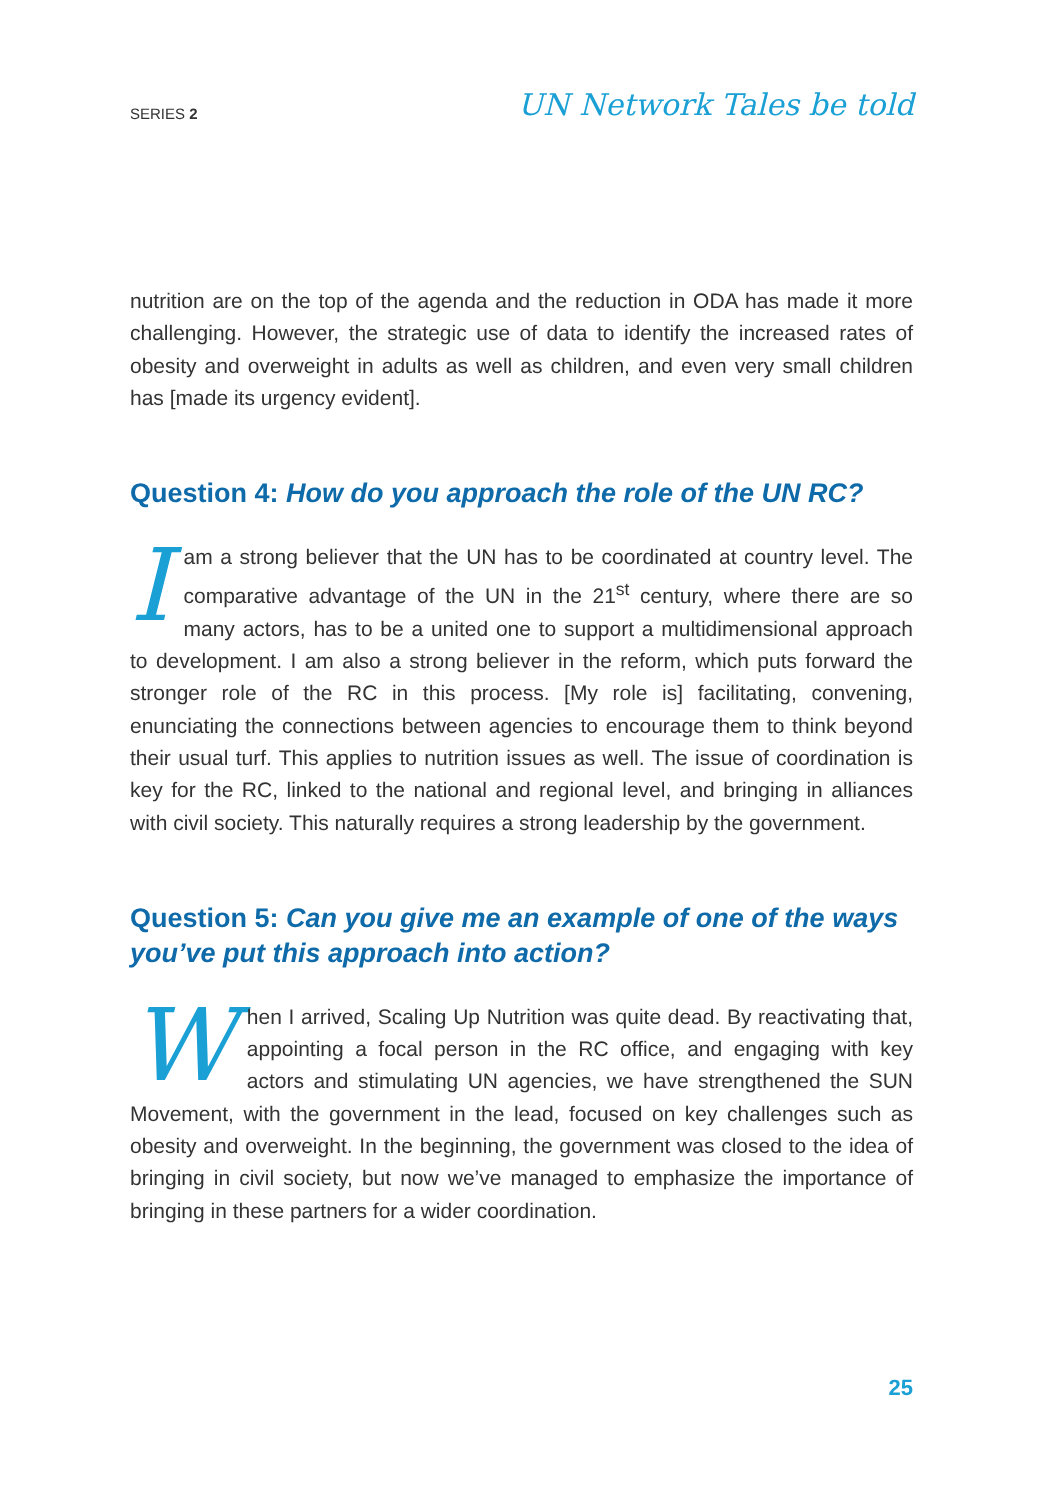SERIES 2 UN Network Tales be told
nutrition are on the top of the agenda and the reduction in ODA has made it more challenging. However, the strategic use of data to identify the increased rates of obesity and overweight in adults as well as children, and even very small children has [made its urgency evident].
Question 4: How do you approach the role of the UN RC?
Iam a strong believer that the UN has to be coordinated at country level. The comparative advantage of the UN in the 21<sup>st</sup> century, where there are so many actors, has to be a united one to support a multidimensional approach to development. I am also a strong believer in the reform, which puts forward the stronger role of the RC in this process. [My role is] facilitating, convening, enunciating the connections between agencies to encourage them to think beyond their usual turf. This applies to nutrition issues as well. The issue of coordination is key for the RC, linked to the national and regional level, and bringing in alliances with civil society. This naturally requires a strong leadership by the government.
Question 5: Can you give me an example of one of the ways you’ve put this approach into action?
When I arrived, Scaling Up Nutrition was quite dead. By reactivating that, appointing a focal person in the RC office, and engaging with key actors and stimulating UN agencies, we have strengthened the SUN Movement, with the government in the lead, focused on key challenges such as obesity and overweight. In the beginning, the government was closed to the idea of bringing in civil society, but now we’ve managed to emphasize the importance of bringing in these partners for a wider coordination.
25